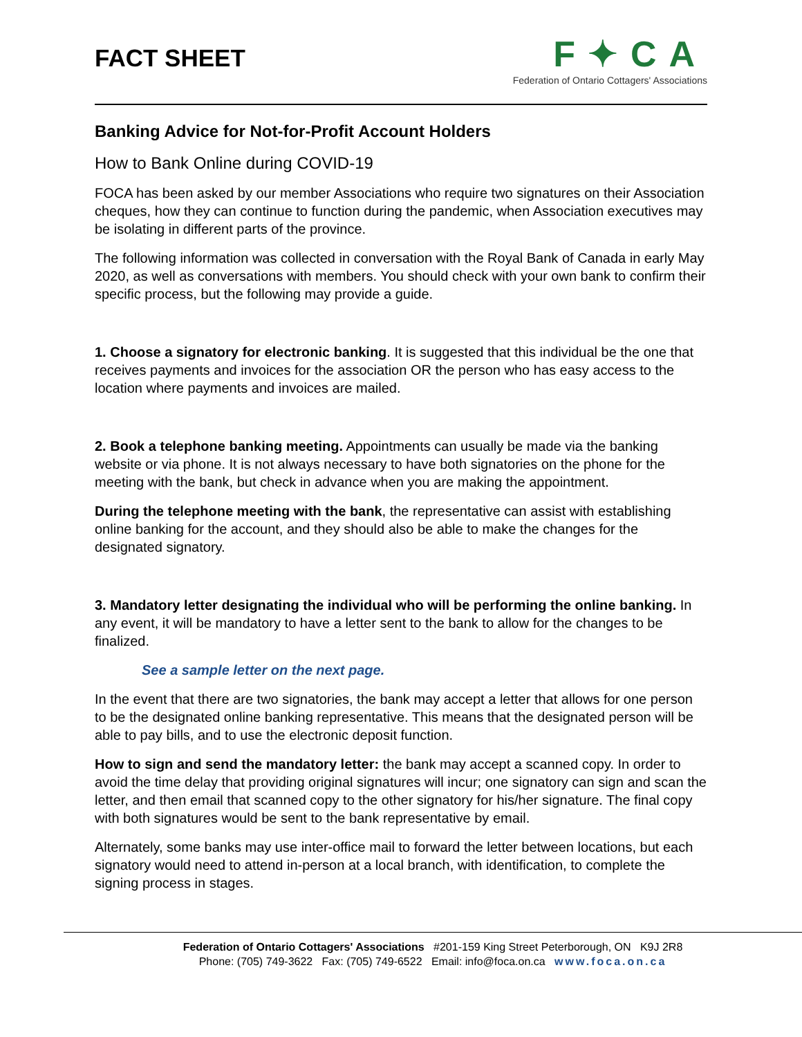FACT SHEET
F✦CA
Federation of Ontario Cottagers' Associations
Banking Advice for Not-for-Profit Account Holders
How to Bank Online during COVID-19
FOCA has been asked by our member Associations who require two signatures on their Association cheques, how they can continue to function during the pandemic, when Association executives may be isolating in different parts of the province.
The following information was collected in conversation with the Royal Bank of Canada in early May 2020, as well as conversations with members. You should check with your own bank to confirm their specific process, but the following may provide a guide.
1. Choose a signatory for electronic banking. It is suggested that this individual be the one that receives payments and invoices for the association OR the person who has easy access to the location where payments and invoices are mailed.
2. Book a telephone banking meeting. Appointments can usually be made via the banking website or via phone. It is not always necessary to have both signatories on the phone for the meeting with the bank, but check in advance when you are making the appointment.
During the telephone meeting with the bank, the representative can assist with establishing online banking for the account, and they should also be able to make the changes for the designated signatory.
3. Mandatory letter designating the individual who will be performing the online banking. In any event, it will be mandatory to have a letter sent to the bank to allow for the changes to be finalized.
See a sample letter on the next page.
In the event that there are two signatories, the bank may accept a letter that allows for one person to be the designated online banking representative. This means that the designated person will be able to pay bills, and to use the electronic deposit function.
How to sign and send the mandatory letter: the bank may accept a scanned copy. In order to avoid the time delay that providing original signatures will incur; one signatory can sign and scan the letter, and then email that scanned copy to the other signatory for his/her signature. The final copy with both signatures would be sent to the bank representative by email.
Alternately, some banks may use inter-office mail to forward the letter between locations, but each signatory would need to attend in-person at a local branch, with identification, to complete the signing process in stages.
Federation of Ontario Cottagers' Associations #201-159 King Street Peterborough, ON K9J 2R8
Phone: (705) 749-3622 Fax: (705) 749-6522 Email: info@foca.on.ca www.foca.on.ca